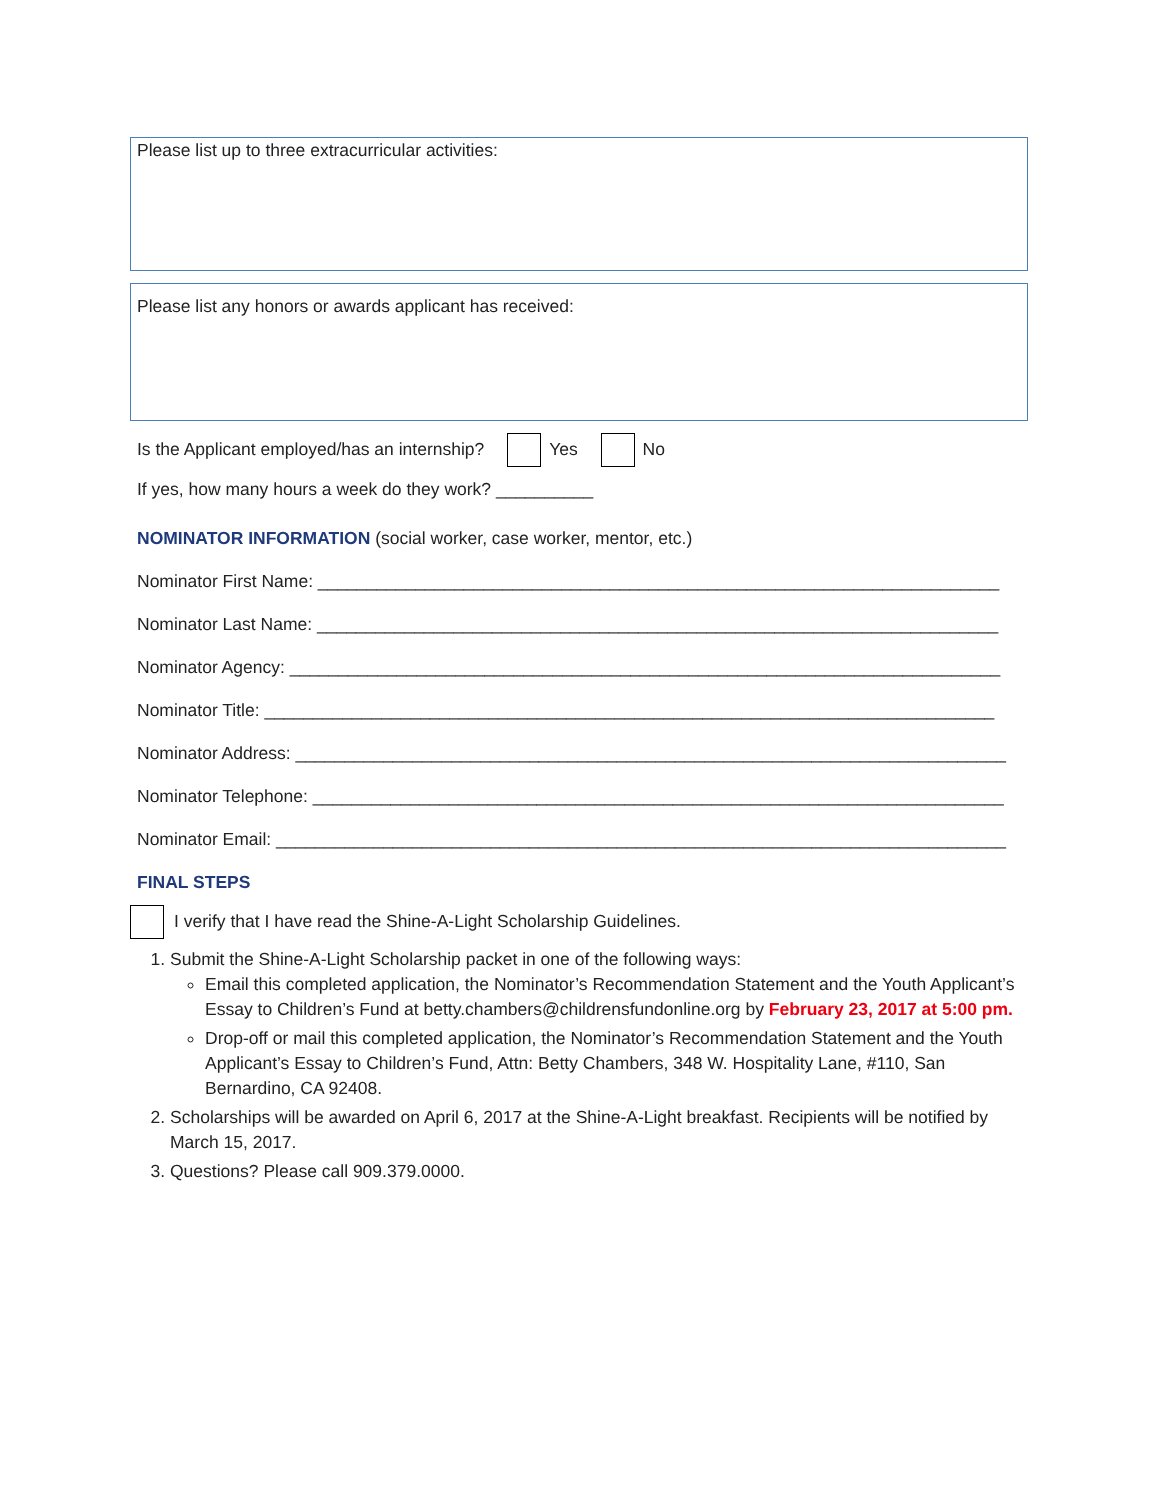Please list up to three extracurricular activities:
Please list any honors or awards applicant has received:
Is the Applicant employed/has an internship? Yes No
If yes, how many hours a week do they work? __________
NOMINATOR INFORMATION (social worker, case worker, mentor, etc.)
Nominator First Name: ______________________________________________________________________
Nominator Last Name: ______________________________________________________________________
Nominator Agency: _________________________________________________________________________
Nominator Title: ___________________________________________________________________________
Nominator Address: _________________________________________________________________________
Nominator Telephone: _______________________________________________________________________
Nominator Email: ___________________________________________________________________________
FINAL STEPS
I verify that I have read the Shine-A-Light Scholarship Guidelines.
1. Submit the Shine-A-Light Scholarship packet in one of the following ways:
Email this completed application, the Nominator’s Recommendation Statement and the Youth Applicant’s Essay to Children’s Fund at betty.chambers@childrensfundonline.org by February 23, 2017 at 5:00 pm.
Drop-off or mail this completed application, the Nominator’s Recommendation Statement and the Youth Applicant’s Essay to Children’s Fund, Attn: Betty Chambers, 348 W. Hospitality Lane, #110, San Bernardino, CA 92408.
2. Scholarships will be awarded on April 6, 2017 at the Shine-A-Light breakfast. Recipients will be notified by March 15, 2017.
3. Questions? Please call 909.379.0000.